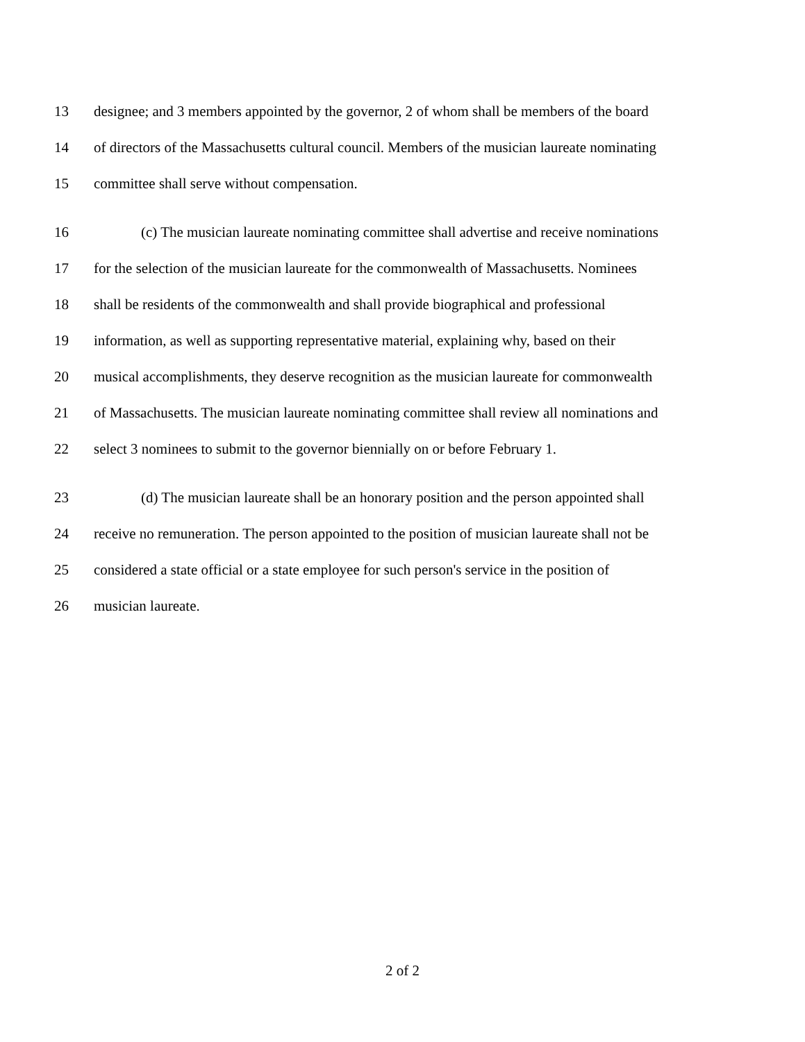13 designee; and 3 members appointed by the governor, 2 of whom shall be members of the board
14 of directors of the Massachusetts cultural council. Members of the musician laureate nominating
15 committee shall serve without compensation.
16 (c) The musician laureate nominating committee shall advertise and receive nominations
17 for the selection of the musician laureate for the commonwealth of Massachusetts. Nominees
18 shall be residents of the commonwealth and shall provide biographical and professional
19 information, as well as supporting representative material, explaining why, based on their
20 musical accomplishments, they deserve recognition as the musician laureate for commonwealth
21 of Massachusetts. The musician laureate nominating committee shall review all nominations and
22 select 3 nominees to submit to the governor biennially on or before February 1.
23 (d) The musician laureate shall be an honorary position and the person appointed shall
24 receive no remuneration. The person appointed to the position of musician laureate shall not be
25 considered a state official or a state employee for such person's service in the position of
26 musician laureate.
2 of 2